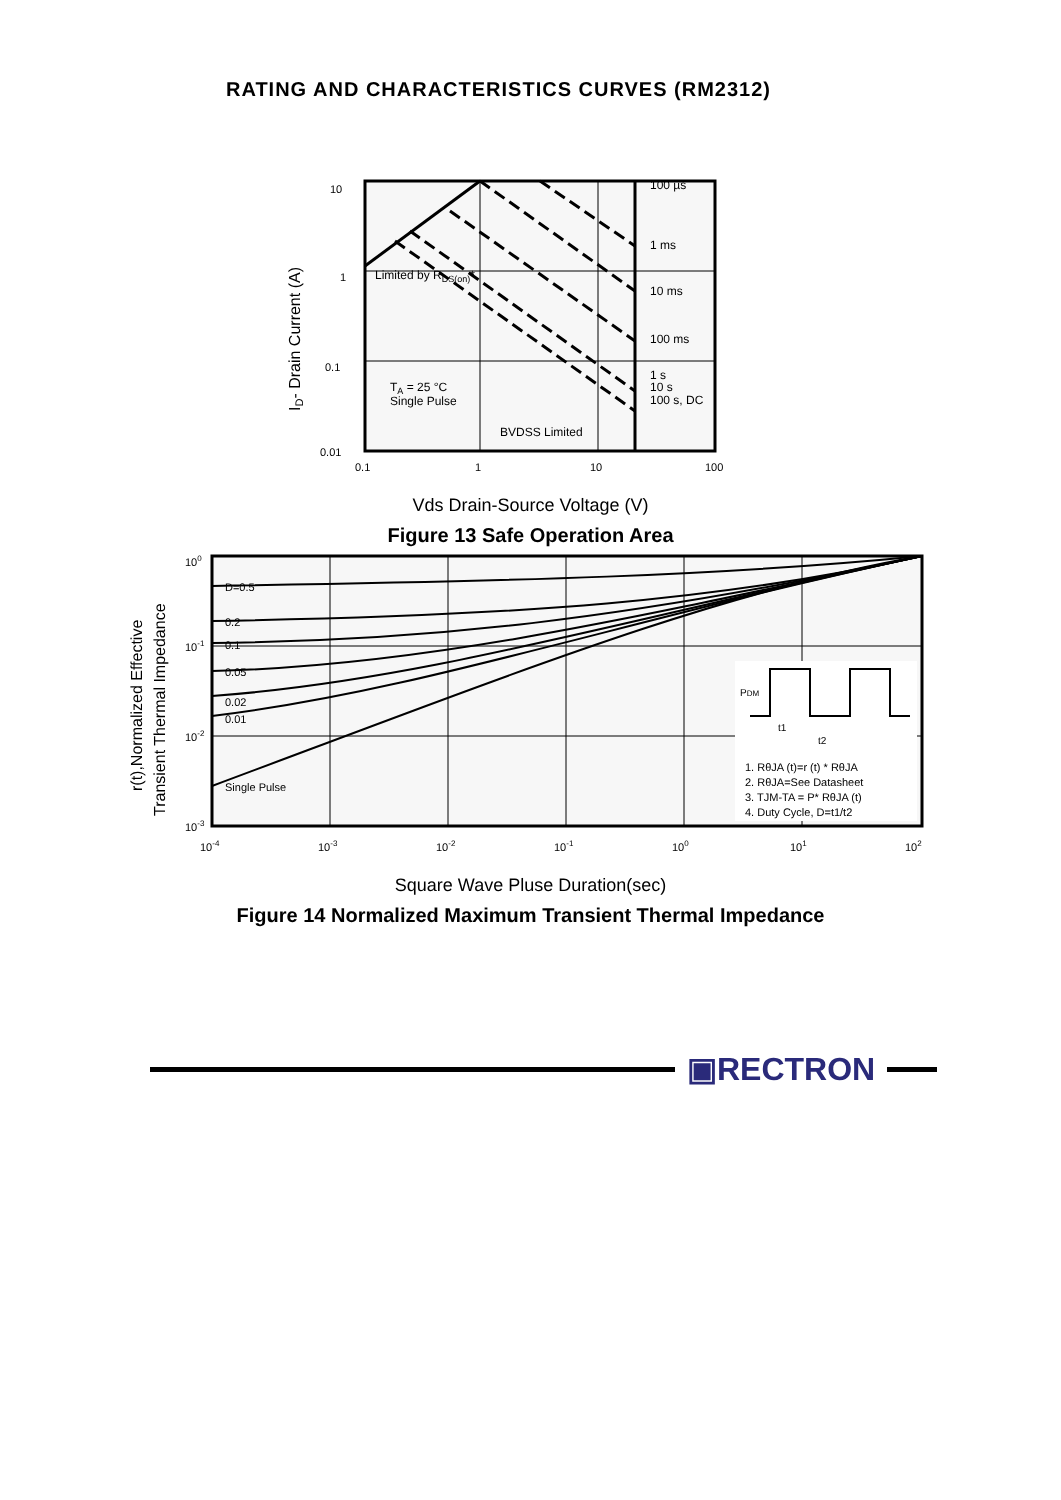RATING AND CHARACTERISTICS CURVES (RM2312)
10
1
0.1
0.01
0.1
1
10
100
100 µs
1 ms
10 ms
100 ms
1 s
10 s
100 s, DC
Limited by RDS(on)*
TA = 25 °C
Single Pulse
BVDSS Limited
ID- Drain Current (A)
Vds Drain-Source Voltage (V)
Figure 13 Safe Operation Area
PDM
t1
t2
1. RθJA (t)=r (t) * RθJA
2. RθJA=See Datasheet
3. TJM-TA = P* RθJA (t)
4. Duty Cycle, D=t1/t2
D=0.5
0.2
0.1
0.05
0.02
0.01
Single Pulse
100
10-1
10-2
10-3
10-4
10-3
10-2
10-1
100
101
102
r(t),Normalized Effective
Transient Thermal Impedance
Square Wave Pluse Duration(sec)
Figure 14 Normalized Maximum Transient Thermal Impedance
▣RECTRON